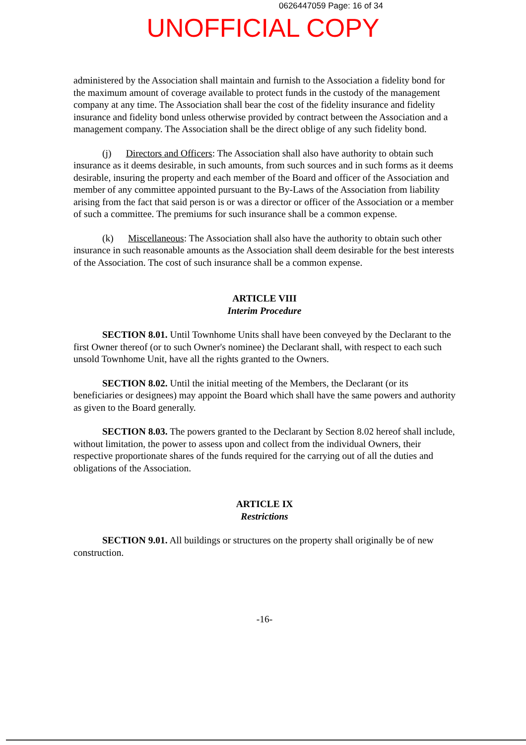0626447059 Page: 16 of 34
UNOFFICIAL COPY
administered by the Association shall maintain and furnish to the Association a fidelity bond for the maximum amount of coverage available to protect funds in the custody of the management company at any time. The Association shall bear the cost of the fidelity insurance and fidelity insurance and fidelity bond unless otherwise provided by contract between the Association and a management company. The Association shall be the direct oblige of any such fidelity bond.
(j) Directors and Officers: The Association shall also have authority to obtain such insurance as it deems desirable, in such amounts, from such sources and in such forms as it deems desirable, insuring the property and each member of the Board and officer of the Association and member of any committee appointed pursuant to the By-Laws of the Association from liability arising from the fact that said person is or was a director or officer of the Association or a member of such a committee. The premiums for such insurance shall be a common expense.
(k) Miscellaneous: The Association shall also have the authority to obtain such other insurance in such reasonable amounts as the Association shall deem desirable for the best interests of the Association. The cost of such insurance shall be a common expense.
ARTICLE VIII
Interim Procedure
SECTION 8.01. Until Townhome Units shall have been conveyed by the Declarant to the first Owner thereof (or to such Owner's nominee) the Declarant shall, with respect to each such unsold Townhome Unit, have all the rights granted to the Owners.
SECTION 8.02. Until the initial meeting of the Members, the Declarant (or its beneficiaries or designees) may appoint the Board which shall have the same powers and authority as given to the Board generally.
SECTION 8.03. The powers granted to the Declarant by Section 8.02 hereof shall include, without limitation, the power to assess upon and collect from the individual Owners, their respective proportionate shares of the funds required for the carrying out of all the duties and obligations of the Association.
ARTICLE IX
Restrictions
SECTION 9.01. All buildings or structures on the property shall originally be of new construction.
-16-